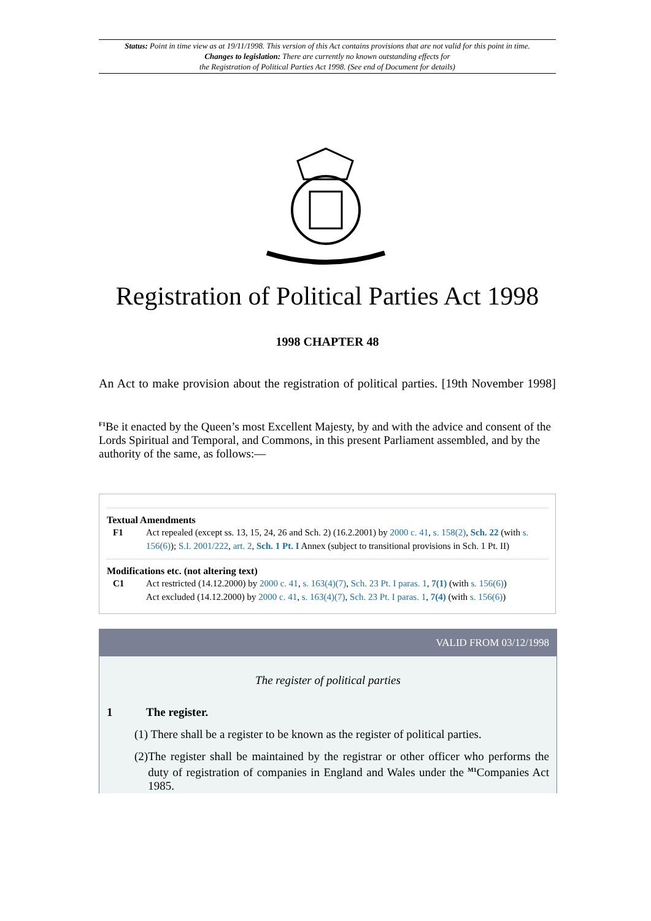Status: Point in time view as at 19/11/1998. This version of this Act contains provisions that are not valid for this point in time.
Changes to legislation: There are currently no known outstanding effects for
the Registration of Political Parties Act 1998. (See end of Document for details)
Registration of Political Parties Act 1998
1998 CHAPTER 48
An Act to make provision about the registration of political parties. [19th November 1998]
<sup>F1</sup>Be it enacted by the Queen’s most Excellent Majesty, by and with the advice and consent of the Lords Spiritual and Temporal, and Commons, in this present Parliament assembled, and by the authority of the same, as follows:—
Textual Amendments
F1 Act repealed (except ss. 13, 15, 24, 26 and Sch. 2) (16.2.2001) by 2000 c. 41, s. 158(2), Sch. 22 (with s. 156(6)); S.I. 2001/222, art. 2, Sch. 1 Pt. I Annex (subject to transitional provisions in Sch. 1 Pt. II)
Modifications etc. (not altering text)
C1 Act restricted (14.12.2000) by 2000 c. 41, s. 163(4)(7), Sch. 23 Pt. I paras. 1, 7(1) (with s. 156(6))
Act excluded (14.12.2000) by 2000 c. 41, s. 163(4)(7), Sch. 23 Pt. I paras. 1, 7(4) (with s. 156(6))
VALID FROM 03/12/1998
The register of political parties
1 The register.
(1) There shall be a register to be known as the register of political parties.
(2)
The register shall be maintained by the registrar or other officer who performs the duty of registration of companies in England and Wales under the <sup>M1</sup>Companies Act 1985.